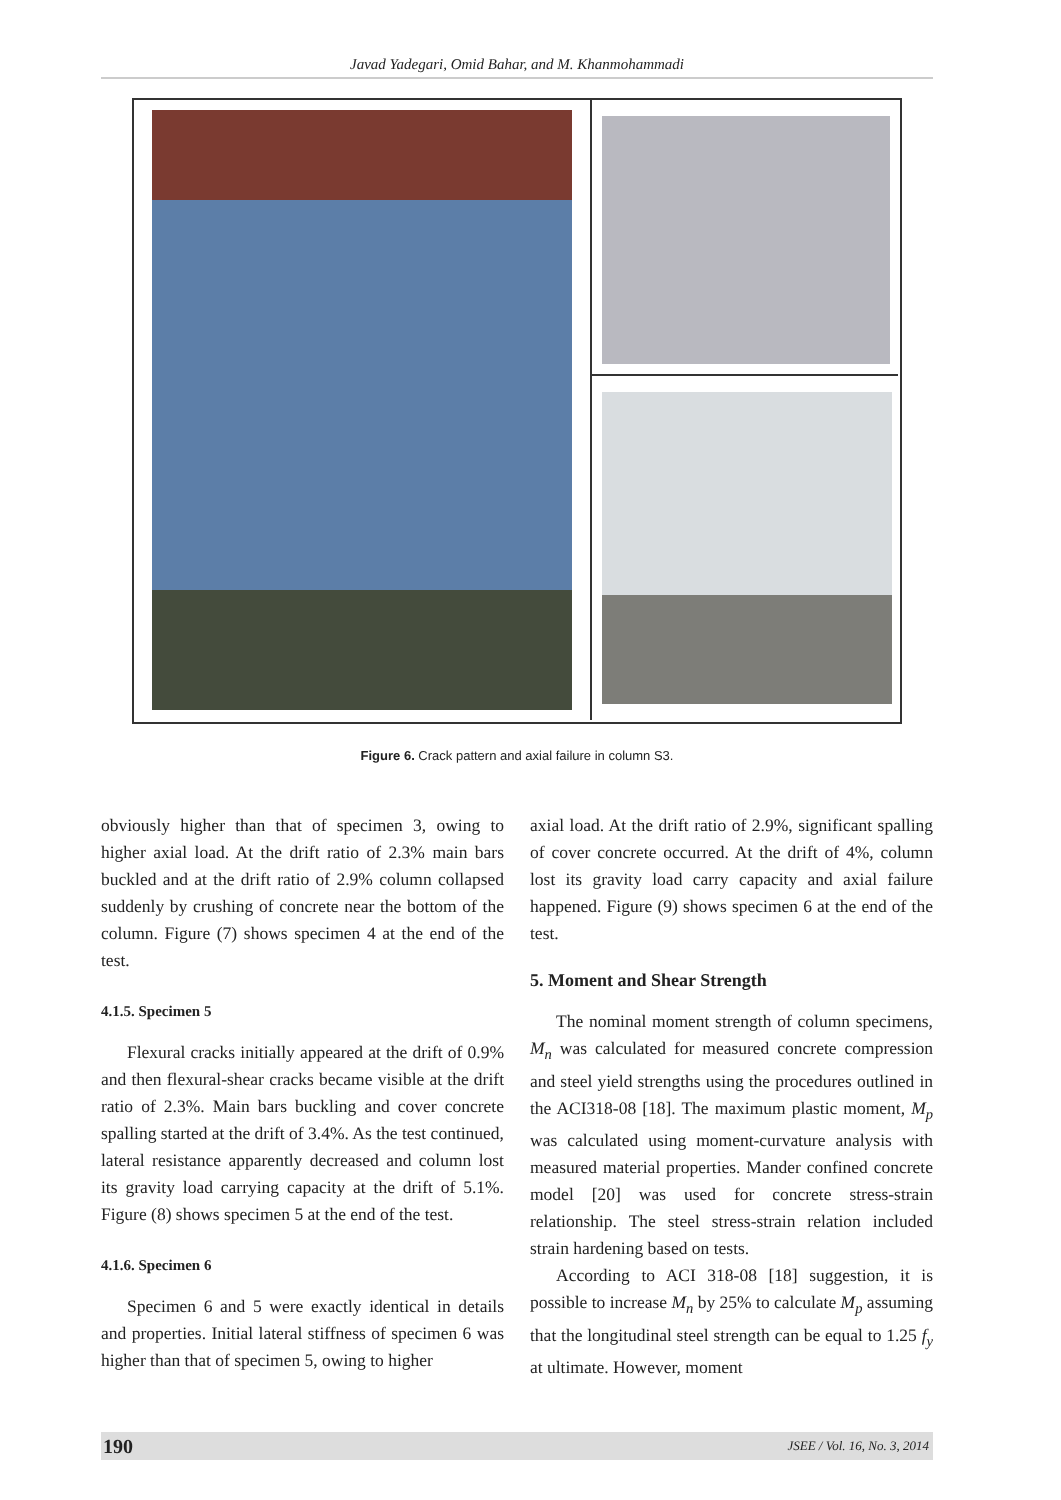Javad Yadegari, Omid Bahar, and M. Khanmohammadi
Figure 6. Crack pattern and axial failure in column S3.
obviously higher than that of specimen 3, owing to higher axial load. At the drift ratio of 2.3% main bars buckled and at the drift ratio of 2.9% column collapsed suddenly by crushing of concrete near the bottom of the column. Figure (7) shows specimen 4 at the end of the test.
4.1.5. Specimen 5
Flexural cracks initially appeared at the drift of 0.9% and then flexural-shear cracks became visible at the drift ratio of 2.3%. Main bars buckling and cover concrete spalling started at the drift of 3.4%. As the test continued, lateral resistance apparently decreased and column lost its gravity load carrying capacity at the drift of 5.1%. Figure (8) shows specimen 5 at the end of the test.
4.1.6. Specimen 6
Specimen 6 and 5 were exactly identical in details and properties. Initial lateral stiffness of specimen 6 was higher than that of specimen 5, owing to higher
axial load. At the drift ratio of 2.9%, significant spalling of cover concrete occurred. At the drift of 4%, column lost its gravity load carry capacity and axial failure happened. Figure (9) shows specimen 6 at the end of the test.
5. Moment and Shear Strength
The nominal moment strength of column specimens, M<sub>n</sub> was calculated for measured concrete compression and steel yield strengths using the procedures outlined in the ACI318-08 [18]. The maximum plastic moment, M<sub>p</sub> was calculated using moment-curvature analysis with measured material properties. Mander confined concrete model [20] was used for concrete stress-strain relationship. The steel stress-strain relation included strain hardening based on tests.
According to ACI 318-08 [18] suggestion, it is possible to increase M<sub>n</sub> by 25% to calculate M<sub>p</sub> assuming that the longitudinal steel strength can be equal to 1.25 f<sub>y</sub> at ultimate. However, moment
190 JSEE / Vol. 16, No. 3, 2014